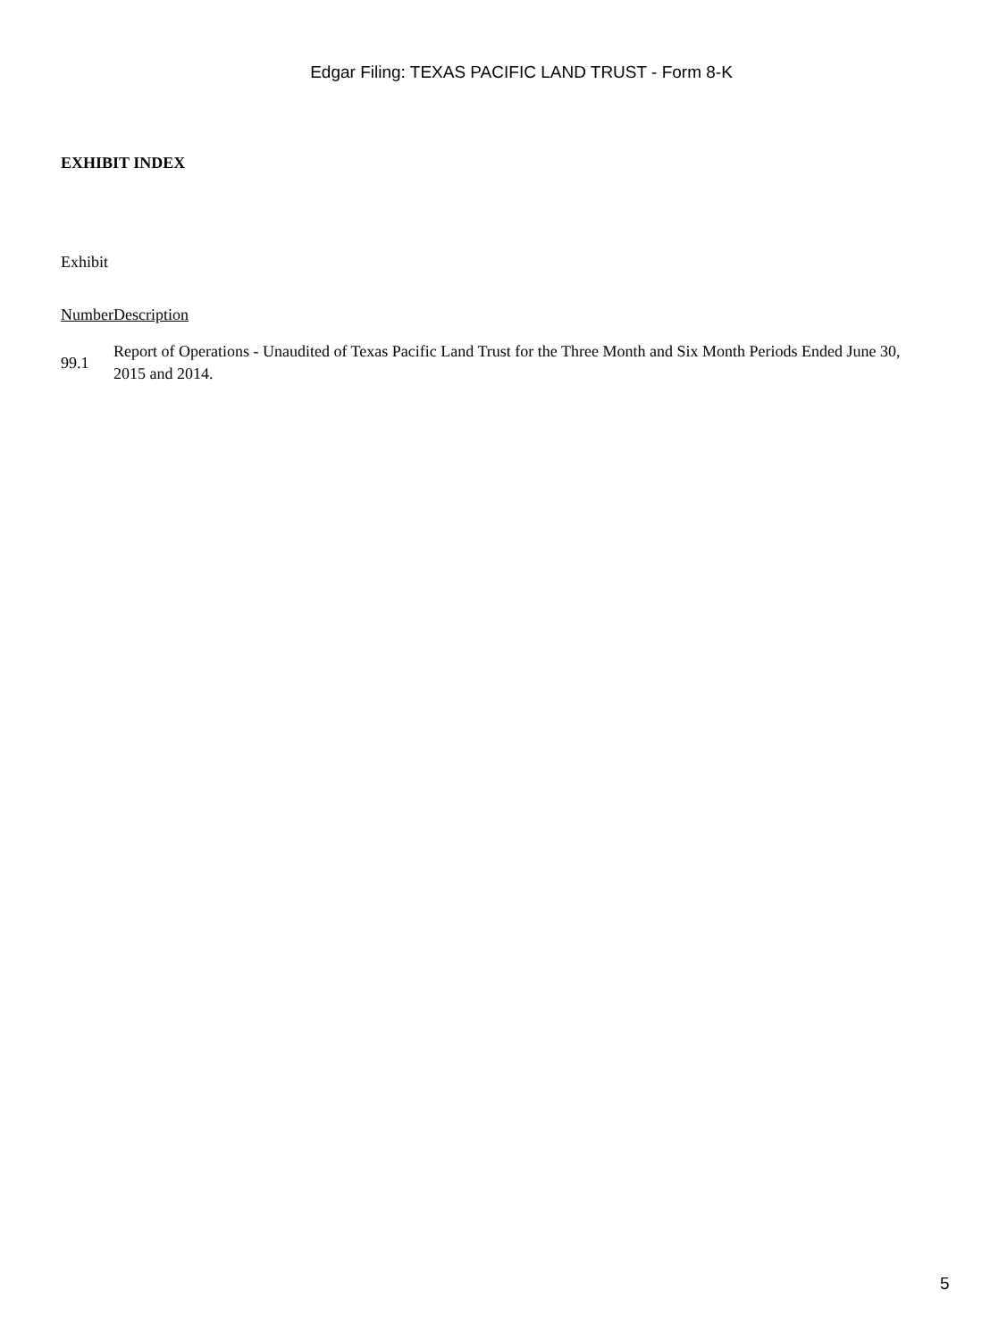Edgar Filing: TEXAS PACIFIC LAND TRUST - Form 8-K
EXHIBIT INDEX
Exhibit
| Number | Description |
| 99.1 | Report of Operations - Unaudited of Texas Pacific Land Trust for the Three Month and Six Month Periods Ended June 30, 2015 and 2014. |
5